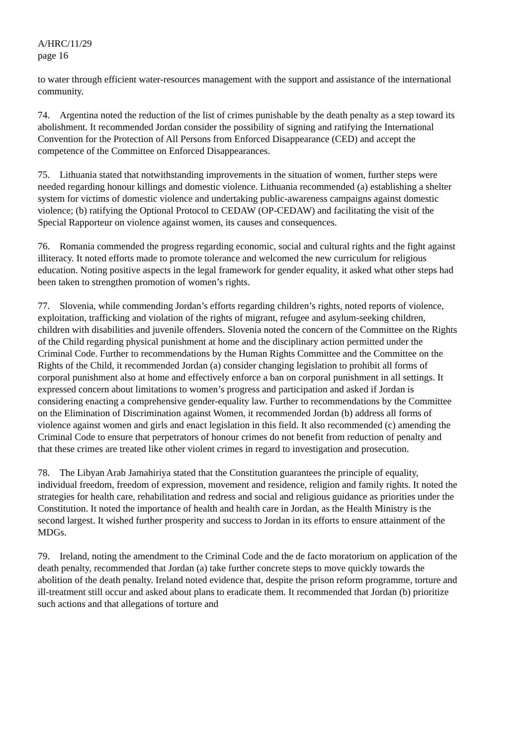A/HRC/11/29
page 16
to water through efficient water-resources management with the support and assistance of the international community.
74. Argentina noted the reduction of the list of crimes punishable by the death penalty as a step toward its abolishment. It recommended Jordan consider the possibility of signing and ratifying the International Convention for the Protection of All Persons from Enforced Disappearance (CED) and accept the competence of the Committee on Enforced Disappearances.
75. Lithuania stated that notwithstanding improvements in the situation of women, further steps were needed regarding honour killings and domestic violence. Lithuania recommended (a) establishing a shelter system for victims of domestic violence and undertaking public-awareness campaigns against domestic violence; (b) ratifying the Optional Protocol to CEDAW (OP-CEDAW) and facilitating the visit of the Special Rapporteur on violence against women, its causes and consequences.
76. Romania commended the progress regarding economic, social and cultural rights and the fight against illiteracy. It noted efforts made to promote tolerance and welcomed the new curriculum for religious education. Noting positive aspects in the legal framework for gender equality, it asked what other steps had been taken to strengthen promotion of women’s rights.
77. Slovenia, while commending Jordan’s efforts regarding children’s rights, noted reports of violence, exploitation, trafficking and violation of the rights of migrant, refugee and asylum-seeking children, children with disabilities and juvenile offenders. Slovenia noted the concern of the Committee on the Rights of the Child regarding physical punishment at home and the disciplinary action permitted under the Criminal Code. Further to recommendations by the Human Rights Committee and the Committee on the Rights of the Child, it recommended Jordan (a) consider changing legislation to prohibit all forms of corporal punishment also at home and effectively enforce a ban on corporal punishment in all settings. It expressed concern about limitations to women’s progress and participation and asked if Jordan is considering enacting a comprehensive gender-equality law. Further to recommendations by the Committee on the Elimination of Discrimination against Women, it recommended Jordan (b) address all forms of violence against women and girls and enact legislation in this field. It also recommended (c) amending the Criminal Code to ensure that perpetrators of honour crimes do not benefit from reduction of penalty and that these crimes are treated like other violent crimes in regard to investigation and prosecution.
78. The Libyan Arab Jamahiriya stated that the Constitution guarantees the principle of equality, individual freedom, freedom of expression, movement and residence, religion and family rights. It noted the strategies for health care, rehabilitation and redress and social and religious guidance as priorities under the Constitution. It noted the importance of health and health care in Jordan, as the Health Ministry is the second largest. It wished further prosperity and success to Jordan in its efforts to ensure attainment of the MDGs.
79. Ireland, noting the amendment to the Criminal Code and the de facto moratorium on application of the death penalty, recommended that Jordan (a) take further concrete steps to move quickly towards the abolition of the death penalty. Ireland noted evidence that, despite the prison reform programme, torture and ill-treatment still occur and asked about plans to eradicate them. It recommended that Jordan (b) prioritize such actions and that allegations of torture and